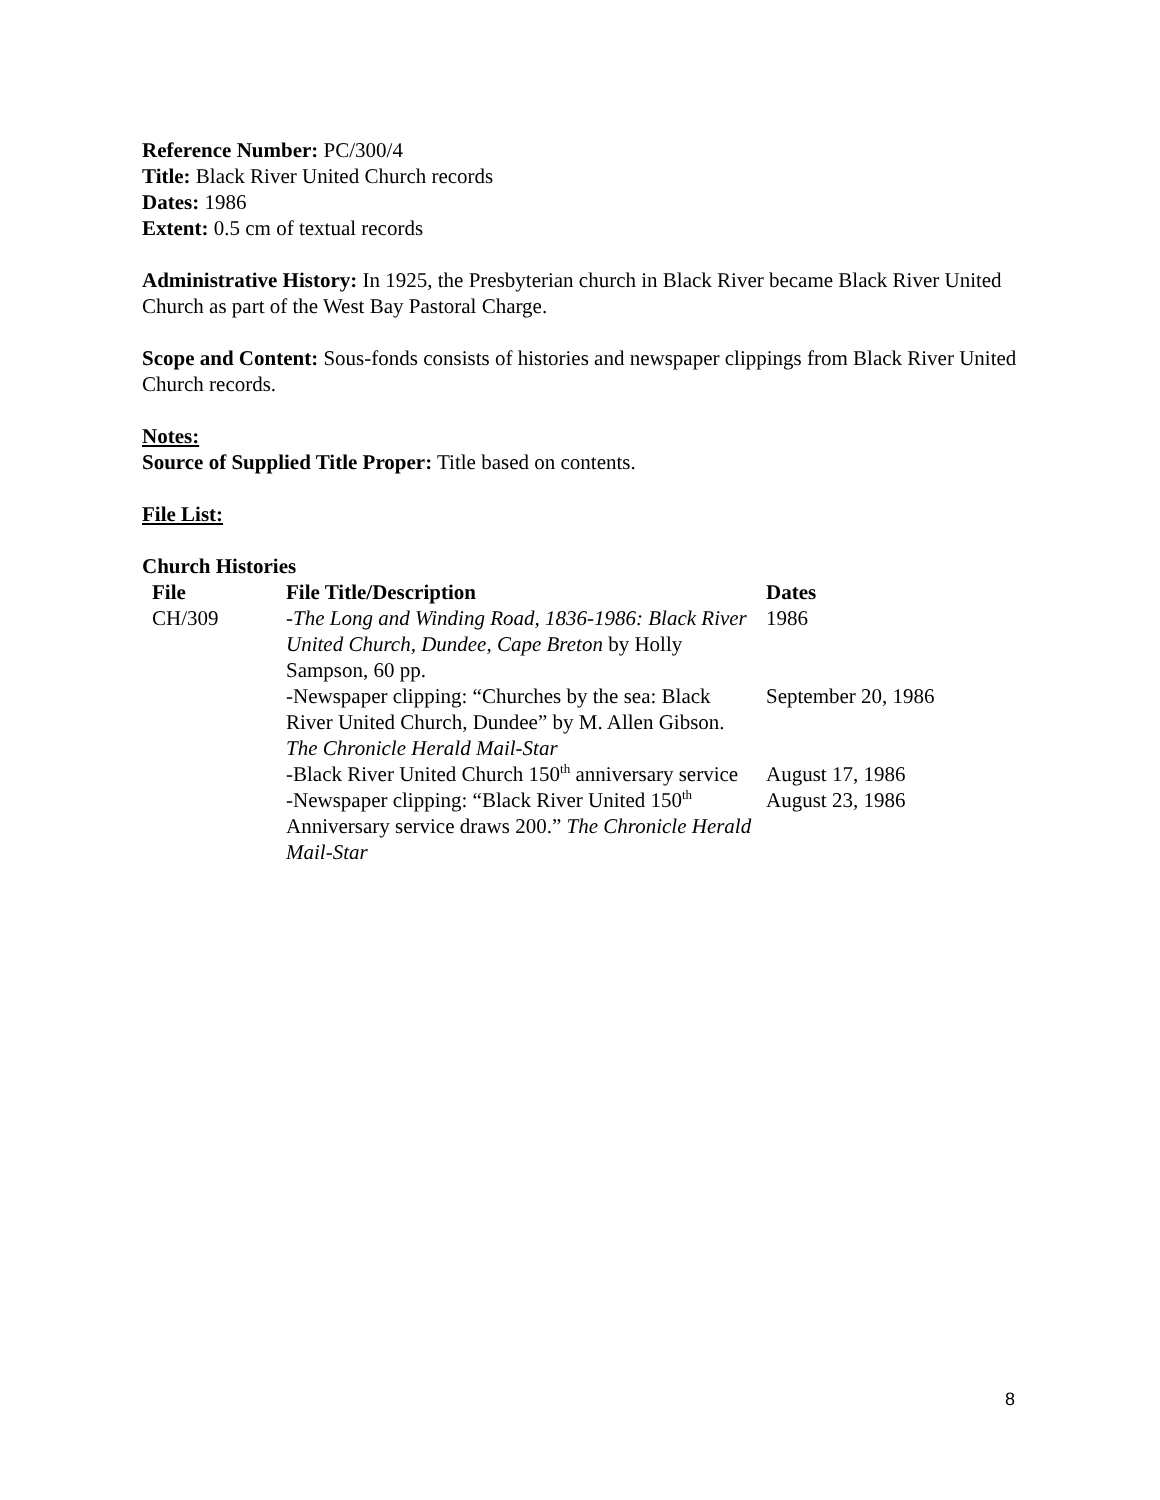Reference Number: PC/300/4
Title: Black River United Church records
Dates: 1986
Extent: 0.5 cm of textual records
Administrative History: In 1925, the Presbyterian church in Black River became Black River United Church as part of the West Bay Pastoral Charge.
Scope and Content: Sous-fonds consists of histories and newspaper clippings from Black River United Church records.
Notes:
Source of Supplied Title Proper: Title based on contents.
File List:
Church Histories
| File | File Title/Description | Dates |
| --- | --- | --- |
| CH/309 | - The Long and Winding Road, 1836-1986: Black River United Church, Dundee, Cape Breton by Holly Sampson, 60 pp. | 1986 |
| | -Newspaper clipping: “Churches by the sea: Black River United Church, Dundee” by M. Allen Gibson. The Chronicle Herald Mail-Star | September 20, 1986 |
| | -Black River United Church 150<sup>th</sup> anniversary service | August 17, 1986 |
| | -Newspaper clipping: “Black River United 150<sup>th</sup> Anniversary service draws 200.” The Chronicle Herald Mail-Star | August 23, 1986 |
8